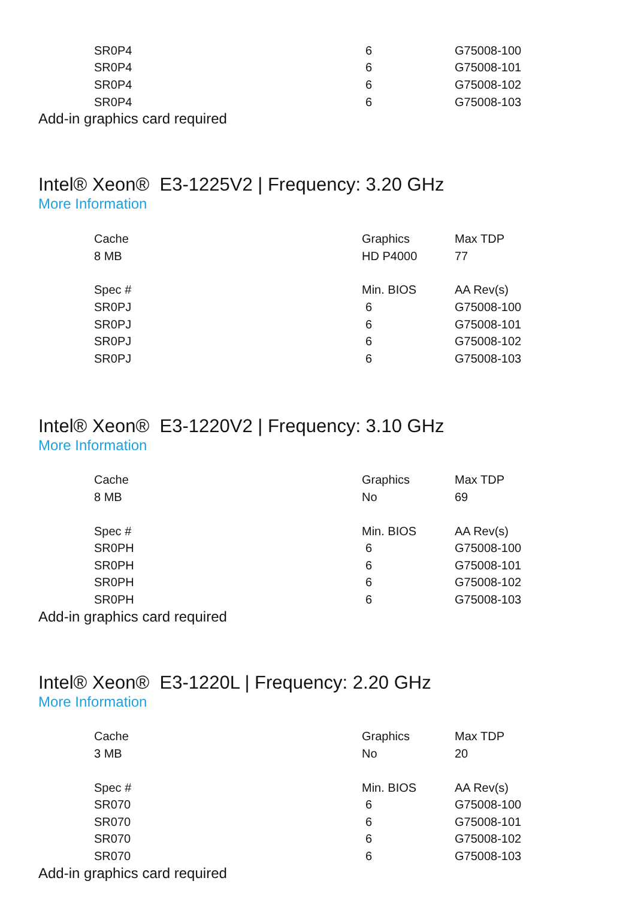| SR0P4 | 6 | G75008-100 |
| SR0P4 | 6 | G75008-101 |
| SR0P4 | 6 | G75008-102 |
| SR0P4 | 6 | G75008-103 |
Add-in graphics card required
Intel® Xeon® E3-1225V2 | Frequency: 3.20 GHz
More Information
| Cache | Graphics | Max TDP |
| 8 MB | HD P4000 | 77 |
| Spec # | Min. BIOS | AA Rev(s) |
| SR0PJ | 6 | G75008-100 |
| SR0PJ | 6 | G75008-101 |
| SR0PJ | 6 | G75008-102 |
| SR0PJ | 6 | G75008-103 |
Intel® Xeon® E3-1220V2 | Frequency: 3.10 GHz
More Information
| Cache | Graphics | Max TDP |
| 8 MB | No | 69 |
| Spec # | Min. BIOS | AA Rev(s) |
| SR0PH | 6 | G75008-100 |
| SR0PH | 6 | G75008-101 |
| SR0PH | 6 | G75008-102 |
| SR0PH | 6 | G75008-103 |
Add-in graphics card required
Intel® Xeon® E3-1220L | Frequency: 2.20 GHz
More Information
| Cache | Graphics | Max TDP |
| 3 MB | No | 20 |
| Spec # | Min. BIOS | AA Rev(s) |
| SR070 | 6 | G75008-100 |
| SR070 | 6 | G75008-101 |
| SR070 | 6 | G75008-102 |
| SR070 | 6 | G75008-103 |
Add-in graphics card required